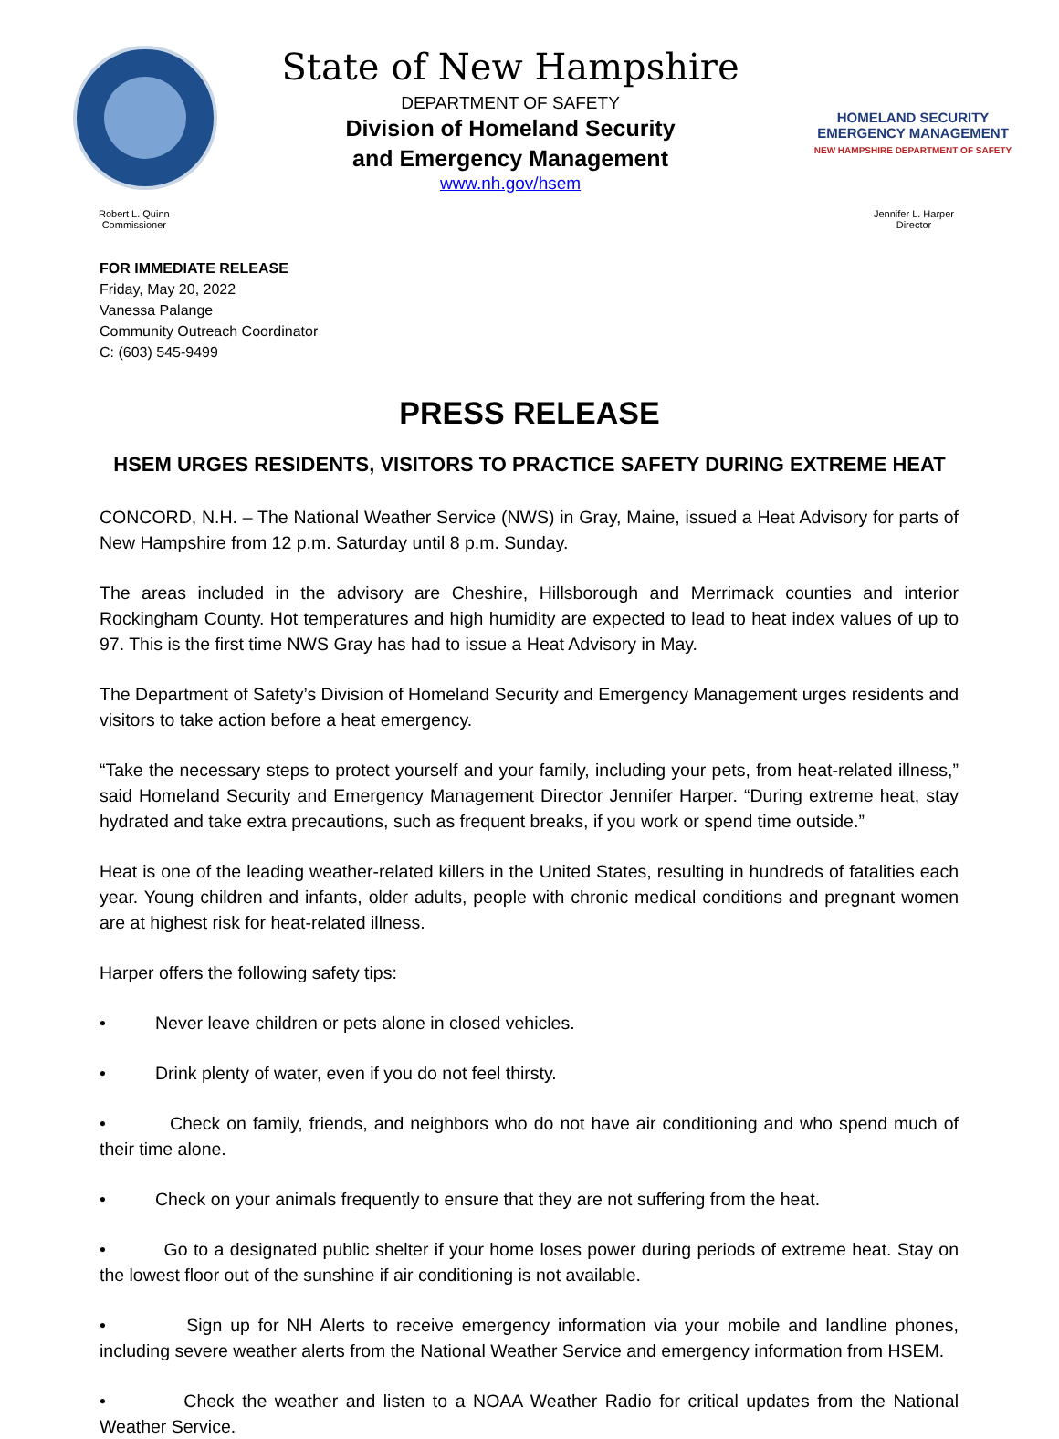State of New Hampshire
DEPARTMENT OF SAFETY
Division of Homeland Security
and Emergency Management
www.nh.gov/hsem
HOMELAND SECURITY
EMERGENCY MANAGEMENT
NEW HAMPSHIRE DEPARTMENT OF SAFETY
Robert L. Quinn
Commissioner
Jennifer L. Harper
Director
FOR IMMEDIATE RELEASE
Friday, May 20, 2022
Vanessa Palange
Community Outreach Coordinator
C: (603) 545-9499
PRESS RELEASE
HSEM URGES RESIDENTS, VISITORS TO PRACTICE SAFETY DURING EXTREME HEAT
CONCORD, N.H. – The National Weather Service (NWS) in Gray, Maine, issued a Heat Advisory for parts of New Hampshire from 12 p.m. Saturday until 8 p.m. Sunday.
The areas included in the advisory are Cheshire, Hillsborough and Merrimack counties and interior Rockingham County. Hot temperatures and high humidity are expected to lead to heat index values of up to 97. This is the first time NWS Gray has had to issue a Heat Advisory in May.
The Department of Safety’s Division of Homeland Security and Emergency Management urges residents and visitors to take action before a heat emergency.
“Take the necessary steps to protect yourself and your family, including your pets, from heat-related illness,” said Homeland Security and Emergency Management Director Jennifer Harper. “During extreme heat, stay hydrated and take extra precautions, such as frequent breaks, if you work or spend time outside.”
Heat is one of the leading weather-related killers in the United States, resulting in hundreds of fatalities each year. Young children and infants, older adults, people with chronic medical conditions and pregnant women are at highest risk for heat-related illness.
Harper offers the following safety tips:
• Never leave children or pets alone in closed vehicles.
• Drink plenty of water, even if you do not feel thirsty.
• Check on family, friends, and neighbors who do not have air conditioning and who spend much of their time alone.
• Check on your animals frequently to ensure that they are not suffering from the heat.
• Go to a designated public shelter if your home loses power during periods of extreme heat. Stay on the lowest floor out of the sunshine if air conditioning is not available.
• Sign up for NH Alerts to receive emergency information via your mobile and landline phones, including severe weather alerts from the National Weather Service and emergency information from HSEM.
• Check the weather and listen to a NOAA Weather Radio for critical updates from the National Weather Service.